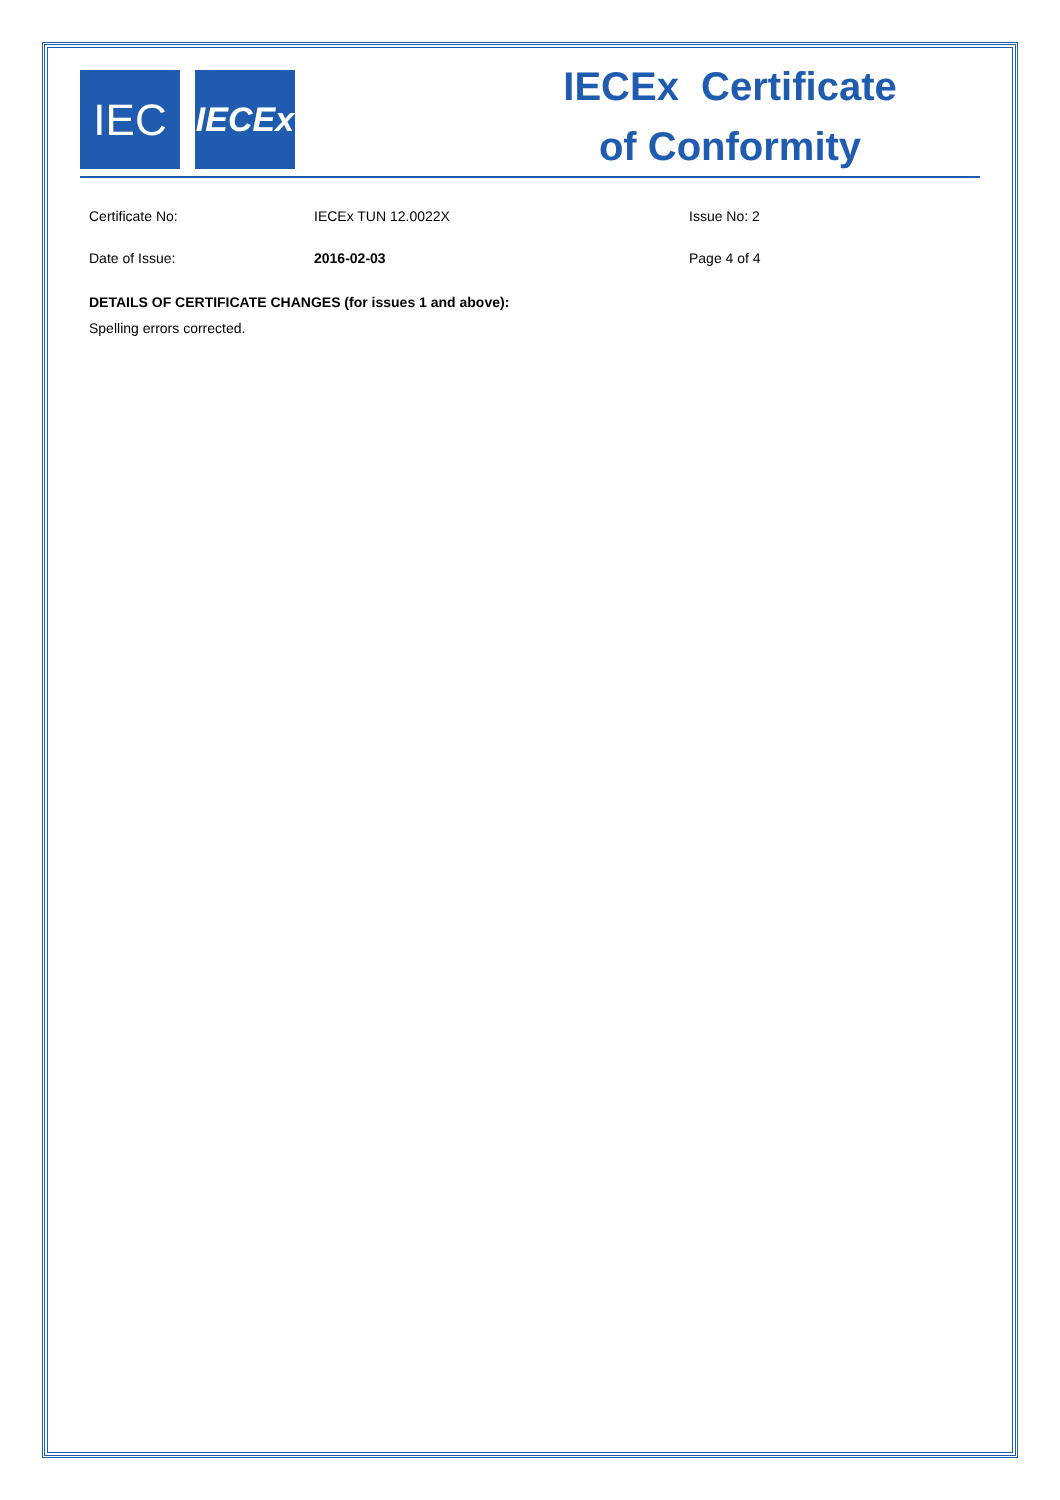IEC
IECEx
IECEx Certificate
of Conformity
Certificate No: IECEx TUN 12.0022X Issue No: 2
Date of Issue: 2016-02-03 Page 4 of 4
DETAILS OF CERTIFICATE CHANGES (for issues 1 and above):
Spelling errors corrected.